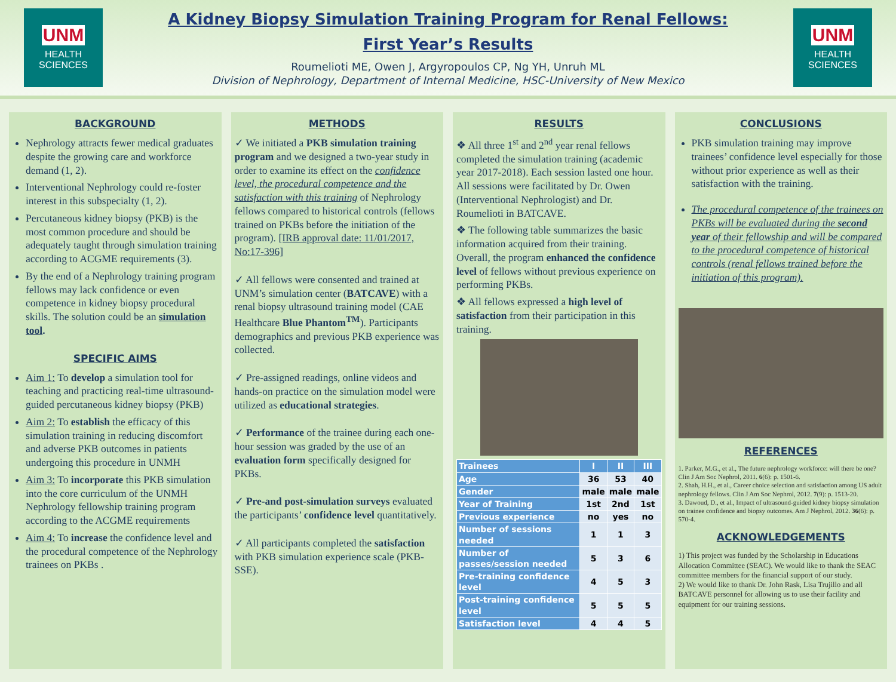UNM
HEALTH
SCIENCES
A Kidney Biopsy Simulation Training Program for Renal Fellows:
First Year’s Results
Roumelioti ME, Owen J, Argyropoulos CP, Ng YH, Unruh ML
Division of Nephrology, Department of Internal Medicine, HSC-University of New Mexico
UNM
HEALTH
SCIENCES
BACKGROUND
Nephrology attracts fewer medical graduates despite the growing care and workforce demand (1, 2).
Interventional Nephrology could re-foster interest in this subspecialty (1, 2).
Percutaneous kidney biopsy (PKB) is the most common procedure and should be adequately taught through simulation training according to ACGME requirements (3).
By the end of a Nephrology training program fellows may lack confidence or even competence in kidney biopsy procedural skills. The solution could be an simulation tool.
SPECIFIC AIMS
Aim 1: To develop a simulation tool for teaching and practicing real-time ultrasound-guided percutaneous kidney biopsy (PKB)
Aim 2: To establish the efficacy of this simulation training in reducing discomfort and adverse PKB outcomes in patients undergoing this procedure in UNMH
Aim 3: To incorporate this PKB simulation into the core curriculum of the UNMH Nephrology fellowship training program according to the ACGME requirements
Aim 4: To increase the confidence level and the procedural competence of the Nephrology trainees on PKBs .
METHODS
✓ We initiated a PKB simulation training program and we designed a two-year study in order to examine its effect on the confidence level, the procedural competence and the satisfaction with this training of Nephrology fellows compared to historical controls (fellows trained on PKBs before the initiation of the program). [IRB approval date: 11/01/2017, No:17-396]
✓ All fellows were consented and trained at UNM’s simulation center (BATCAVE) with a renal biopsy ultrasound training model (CAE Healthcare Blue Phantom<sup>TM</sup>). Participants demographics and previous PKB experience was collected.
✓ Pre-assigned readings, online videos and hands-on practice on the simulation model were utilized as educational strategies.
✓ Performance of the trainee during each one-hour session was graded by the use of an evaluation form specifically designed for PKBs.
✓ Pre-and post-simulation surveys evaluated the participants’ confidence level quantitatively.
✓ All participants completed the satisfaction with PKB simulation experience scale (PKB-SSE).
RESULTS
❖ All three 1<sup>st</sup> and 2<sup>nd</sup> year renal fellows completed the simulation training (academic year 2017-2018). Each session lasted one hour. All sessions were facilitated by Dr. Owen (Interventional Nephrologist) and Dr. Roumelioti in BATCAVE.
❖ The following table summarizes the basic information acquired from their training. Overall, the program enhanced the confidence level of fellows without previous experience on performing PKBs.
❖ All fellows expressed a high level of satisfaction from their participation in this training.
| Trainees | I | II | III |
| --- | --- | --- | --- |
| Age | 36 | 53 | 40 |
| Gender | male | male | male |
| Year of Training | 1st | 2nd | 1st |
| Previous experience | no | yes | no |
| Number of sessions needed | 1 | 1 | 3 |
| Number of passes/session needed | 5 | 3 | 6 |
| Pre-training confidence level | 4 | 5 | 3 |
| Post-training confidence level | 5 | 5 | 5 |
| Satisfaction level | 4 | 4 | 5 |
CONCLUSIONS
PKB simulation training may improve trainees’ confidence level especially for those without prior experience as well as their satisfaction with the training.
The procedural competence of the trainees on PKBs will be evaluated during the second year of their fellowship and will be compared to the procedural competence of historical controls (renal fellows trained before the initiation of this program).
REFERENCES
1. Parker, M.G., et al., The future nephrology workforce: will there be one? Clin J Am Soc Nephrol, 2011. 6(6): p. 1501-6.
2. Shah, H.H., et al., Career choice selection and satisfaction among US adult nephrology fellows. Clin J Am Soc Nephrol, 2012. 7(9): p. 1513-20.
3. Dawoud, D., et al., Impact of ultrasound-guided kidney biopsy simulation on trainee confidence and biopsy outcomes. Am J Nephrol, 2012. 36(6): p. 570-4.
ACKNOWLEDGEMENTS
1) This project was funded by the Scholarship in Educations Allocation Committee (SEAC). We would like to thank the SEAC committee members for the financial support of our study.
2) We would like to thank Dr. John Rask, Lisa Trujillo and all BATCAVE personnel for allowing us to use their facility and equipment for our training sessions.